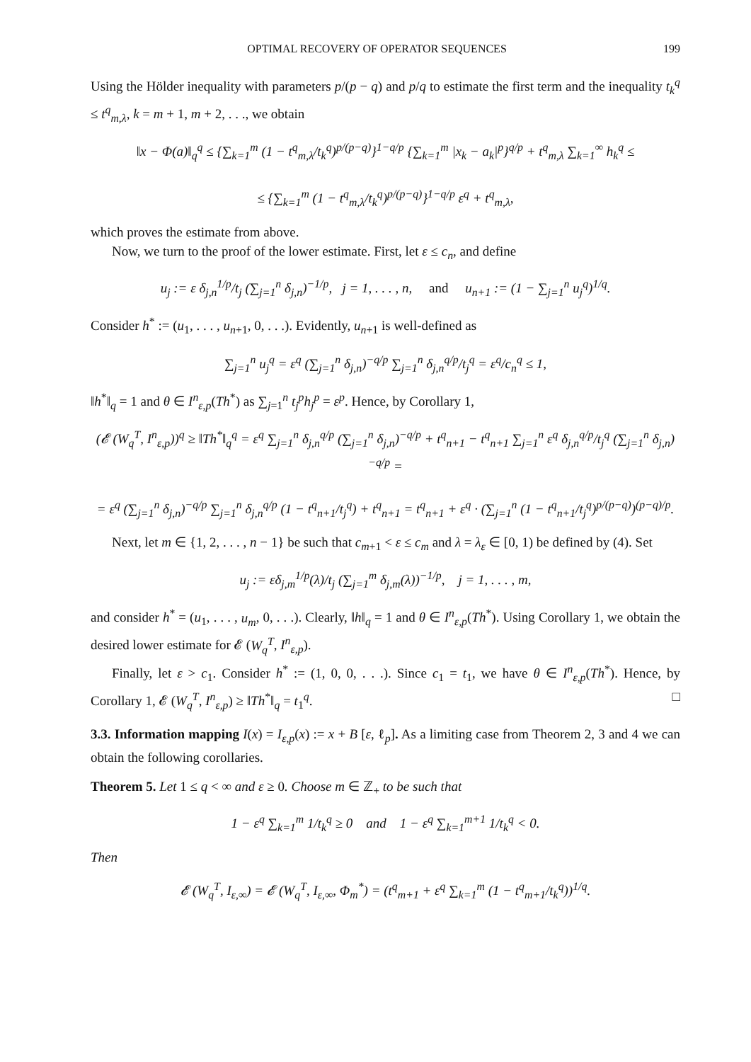OPTIMAL RECOVERY OF OPERATOR SEQUENCES 199
Using the Hölder inequality with parameters p/(p − q) and p/q to estimate the first term and the inequality t<sub>k</sub><sup>q</sup> ≤ t<sup>q</sup><sub>m,λ</sub>, k = m + 1, m + 2, . . ., we obtain
‖x − Φ(a)‖<sub>q</sub><sup>q</sup> ≤ {∑<sub>k=1</sub><sup>m</sup> (1 − t<sup>q</sup><sub>m,λ</sub>/t<sub>k</sub><sup>q</sup>)<sup>p/(p−q)</sup>}<sup>1−q/p</sup> {∑<sub>k=1</sub><sup>m</sup> |x<sub>k</sub> − a<sub>k</sub>|<sup>p</sup>}<sup>q/p</sup> + t<sup>q</sup><sub>m,λ</sub> ∑<sub>k=1</sub><sup>∞</sup> h<sub>k</sub><sup>q</sup> ≤
≤ {∑<sub>k=1</sub><sup>m</sup> (1 − t<sup>q</sup><sub>m,λ</sub>/t<sub>k</sub><sup>q</sup>)<sup>p/(p−q)</sup>}<sup>1−q/p</sup> ε<sup>q</sup> + t<sup>q</sup><sub>m,λ</sub>,
which proves the estimate from above.
Now, we turn to the proof of the lower estimate. First, let ε ≤ c<sub>n</sub>, and define
u<sub>j</sub> := ε δ<sub>j,n</sub><sup>1/p</sup>/t<sub>j</sub> (∑<sub>j=1</sub><sup>n</sup> δ<sub>j,n</sub>)<sup>−1/p</sup>, j = 1, . . . , n, and u<sub>n+1</sub> := (1 − ∑<sub>j=1</sub><sup>n</sup> u<sub>j</sub><sup>q</sup>)<sup>1/q</sup>.
Consider h<sup>*</sup> := (u<sub>1</sub>, . . . , u<sub>n+1</sub>, 0, . . .). Evidently, u<sub>n+1</sub> is well-defined as
∑<sub>j=1</sub><sup>n</sup> u<sub>j</sub><sup>q</sup> = ε<sup>q</sup> (∑<sub>j=1</sub><sup>n</sup> δ<sub>j,n</sub>)<sup>−q/p</sup> ∑<sub>j=1</sub><sup>n</sup> δ<sub>j,n</sub><sup>q/p</sup>/t<sub>j</sub><sup>q</sup> = ε<sup>q</sup>/c<sub>n</sub><sup>q</sup> ≤ 1,
‖h<sup>*</sup>‖<sub>q</sub> = 1 and θ ∈ I<sup>n</sup><sub>ε,p</sub>(Th<sup>*</sup>) as ∑<sub>j=1</sub><sup>n</sup> t<sub>j</sub><sup>p</sup>h<sub>j</sub><sup>p</sup> = ε<sup>p</sup>. Hence, by Corollary 1,
(𝓔 (W<sub>q</sub><sup>T</sup>, I<sup>n</sup><sub>ε,p</sub>))<sup>q</sup> ≥ ‖Th<sup>*</sup>‖<sub>q</sub><sup>q</sup> = ε<sup>q</sup> ∑<sub>j=1</sub><sup>n</sup> δ<sub>j,n</sub><sup>q/p</sup> (∑<sub>j=1</sub><sup>n</sup> δ<sub>j,n</sub>)<sup>−q/p</sup> + t<sup>q</sup><sub>n+1</sub> − t<sup>q</sup><sub>n+1</sub> ∑<sub>j=1</sub><sup>n</sup> ε<sup>q</sup> δ<sub>j,n</sub><sup>q/p</sup>/t<sub>j</sub><sup>q</sup> (∑<sub>j=1</sub><sup>n</sup> δ<sub>j,n</sub>)<sup>−q/p</sup> =
= ε<sup>q</sup> (∑<sub>j=1</sub><sup>n</sup> δ<sub>j,n</sub>)<sup>−q/p</sup> ∑<sub>j=1</sub><sup>n</sup> δ<sub>j,n</sub><sup>q/p</sup> (1 − t<sup>q</sup><sub>n+1</sub>/t<sub>j</sub><sup>q</sup>) + t<sup>q</sup><sub>n+1</sub> = t<sup>q</sup><sub>n+1</sub> + ε<sup>q</sup> · (∑<sub>j=1</sub><sup>n</sup> (1 − t<sup>q</sup><sub>n+1</sub>/t<sub>j</sub><sup>q</sup>)<sup>p/(p−q)</sup>)<sup>(p−q)/p</sup>.
Next, let m ∈ {1, 2, . . . , n − 1} be such that c<sub>m+1</sub> < ε ≤ c<sub>m</sub> and λ = λ<sub>ε</sub> ∈ [0, 1) be defined by (4). Set
u<sub>j</sub> := εδ<sub>j,m</sub><sup>1/p</sup>(λ)/t<sub>j</sub> (∑<sub>j=1</sub><sup>m</sup> δ<sub>j,m</sub>(λ))<sup>−1/p</sup>, j = 1, . . . , m,
and consider h<sup>*</sup> = (u<sub>1</sub>, . . . , u<sub>m</sub>, 0, . . .). Clearly, ‖h‖<sub>q</sub> = 1 and θ ∈ I<sup>n</sup><sub>ε,p</sub>(Th<sup>*</sup>). Using Corollary 1, we obtain the desired lower estimate for 𝓔 (W<sub>q</sub><sup>T</sup>, I<sup>n</sup><sub>ε,p</sub>).
Finally, let ε > c<sub>1</sub>. Consider h<sup>*</sup> := (1, 0, 0, . . .). Since c<sub>1</sub> = t<sub>1</sub>, we have θ ∈ I<sup>n</sup><sub>ε,p</sub>(Th<sup>*</sup>). Hence, by Corollary 1, 𝓔 (W<sub>q</sub><sup>T</sup>, I<sup>n</sup><sub>ε,p</sub>) ≥ ‖Th<sup>*</sup>‖<sub>q</sub> = t<sub>1</sub><sup>q</sup>. □
3.3. Information mapping I(x) = I<sub>ε,p</sub>(x) := x + B [ε, ℓ<sub>p</sub>]. As a limiting case from Theorem 2, 3 and 4 we can obtain the following corollaries.
Theorem 5. Let 1 ≤ q < ∞ and ε ≥ 0. Choose m ∈ ℤ<sub>+</sub> to be such that
1 − ε<sup>q</sup> ∑<sub>k=1</sub><sup>m</sup> 1/t<sub>k</sub><sup>q</sup> ≥ 0 and 1 − ε<sup>q</sup> ∑<sub>k=1</sub><sup>m+1</sup> 1/t<sub>k</sub><sup>q</sup> < 0.
Then
𝓔 (W<sub>q</sub><sup>T</sup>, I<sub>ε,∞</sub>) = 𝓔 (W<sub>q</sub><sup>T</sup>, I<sub>ε,∞</sub>, Φ<sub>m</sub><sup>*</sup>) = (t<sup>q</sup><sub>m+1</sub> + ε<sup>q</sup> ∑<sub>k=1</sub><sup>m</sup> (1 − t<sup>q</sup><sub>m+1</sub>/t<sub>k</sub><sup>q</sup>))<sup>1/q</sup>.